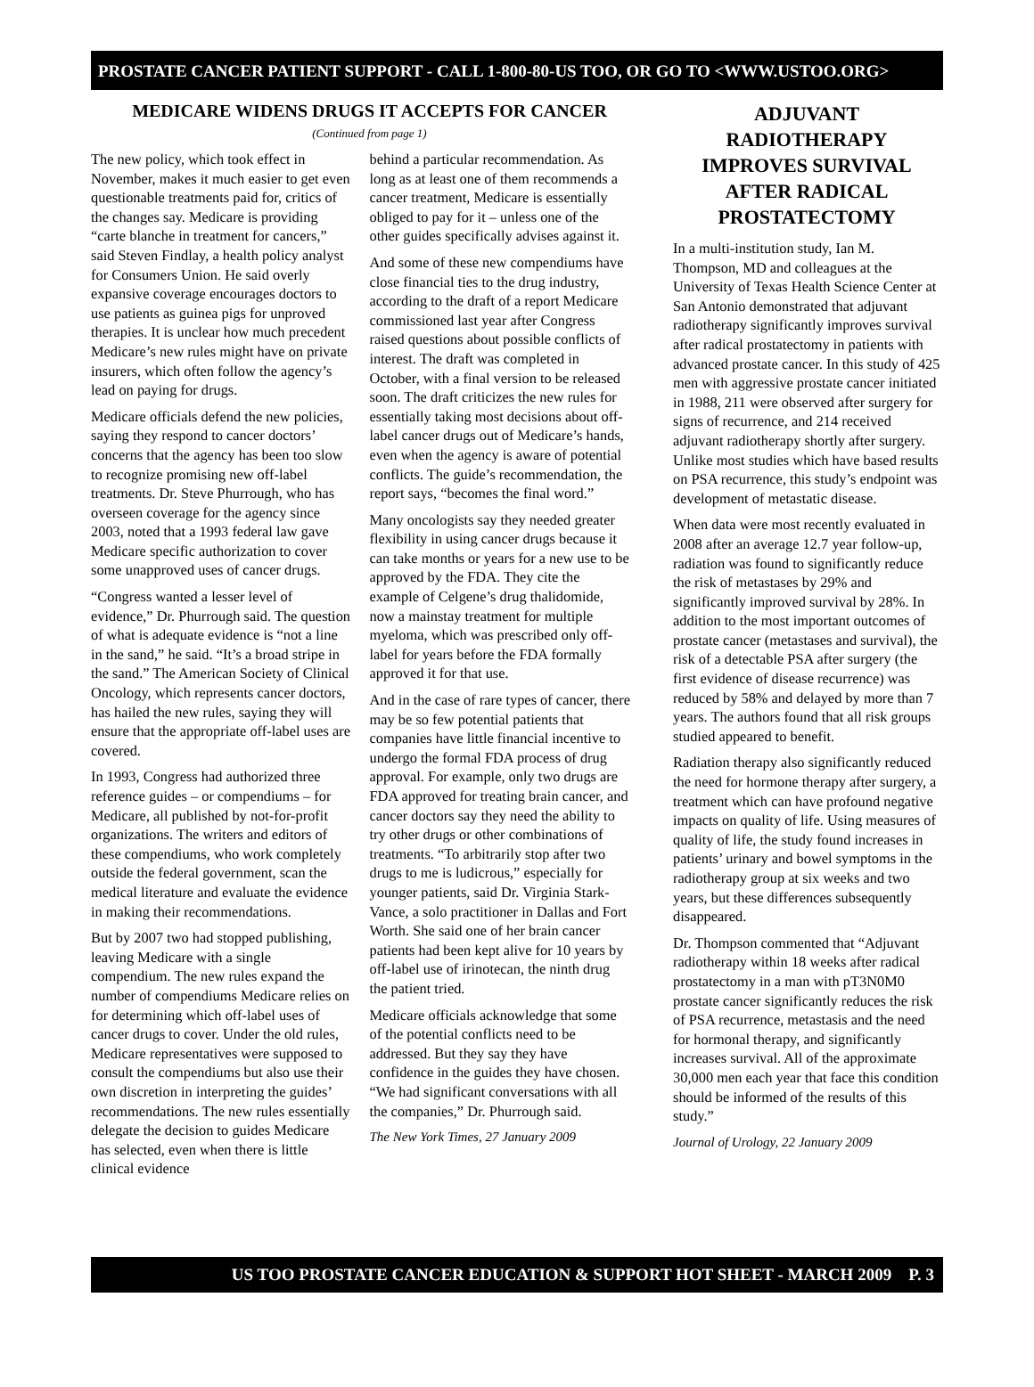PROSTATE CANCER PATIENT SUPPORT - CALL 1-800-80-US TOO, OR GO TO <WWW.USTOO.ORG>
MEDICARE WIDENS DRUGS IT ACCEPTS FOR CANCER
(Continued from page 1)
The new policy, which took effect in November, makes it much easier to get even questionable treatments paid for, critics of the changes say. Medicare is providing “carte blanche in treatment for cancers,” said Steven Findlay, a health policy analyst for Consumers Union. He said overly expansive coverage encourages doctors to use patients as guinea pigs for unproved therapies. It is unclear how much precedent Medicare’s new rules might have on private insurers, which often follow the agency’s lead on paying for drugs.
Medicare officials defend the new policies, saying they respond to cancer doctors’ concerns that the agency has been too slow to recognize promising new off-label treatments. Dr. Steve Phurrough, who has overseen coverage for the agency since 2003, noted that a 1993 federal law gave Medicare specific authorization to cover some unapproved uses of cancer drugs.
“Congress wanted a lesser level of evidence,” Dr. Phurrough said. The question of what is adequate evidence is “not a line in the sand,” he said. “It’s a broad stripe in the sand.” The American Society of Clinical Oncology, which represents cancer doctors, has hailed the new rules, saying they will ensure that the appropriate off-label uses are covered.
In 1993, Congress had authorized three reference guides – or compendiums – for Medicare, all published by not-for-profit organizations. The writers and editors of these compendiums, who work completely outside the federal government, scan the medical literature and evaluate the evidence in making their recommendations.
But by 2007 two had stopped publishing, leaving Medicare with a single compendium. The new rules expand the number of compendiums Medicare relies on for determining which off-label uses of cancer drugs to cover. Under the old rules, Medicare representatives were supposed to consult the compendiums but also use their own discretion in interpreting the guides’ recommendations. The new rules essentially delegate the decision to guides Medicare has selected, even when there is little clinical evidence
behind a particular recommendation. As long as at least one of them recommends a cancer treatment, Medicare is essentially obliged to pay for it – unless one of the other guides specifically advises against it.
And some of these new compendiums have close financial ties to the drug industry, according to the draft of a report Medicare commissioned last year after Congress raised questions about possible conflicts of interest. The draft was completed in October, with a final version to be released soon. The draft criticizes the new rules for essentially taking most decisions about off-label cancer drugs out of Medicare’s hands, even when the agency is aware of potential conflicts. The guide’s recommendation, the report says, “becomes the final word.”
Many oncologists say they needed greater flexibility in using cancer drugs because it can take months or years for a new use to be approved by the FDA. They cite the example of Celgene’s drug thalidomide, now a mainstay treatment for multiple myeloma, which was prescribed only off-label for years before the FDA formally approved it for that use.
And in the case of rare types of cancer, there may be so few potential patients that companies have little financial incentive to undergo the formal FDA process of drug approval. For example, only two drugs are FDA approved for treating brain cancer, and cancer doctors say they need the ability to try other drugs or other combinations of treatments. “To arbitrarily stop after two drugs to me is ludicrous,” especially for younger patients, said Dr. Virginia Stark-Vance, a solo practitioner in Dallas and Fort Worth. She said one of her brain cancer patients had been kept alive for 10 years by off-label use of irinotecan, the ninth drug the patient tried.
Medicare officials acknowledge that some of the potential conflicts need to be addressed. But they say they have confidence in the guides they have chosen. “We had significant conversations with all the companies,” Dr. Phurrough said.
The New York Times, 27 January 2009
ADJUVANT RADIOTHERAPY IMPROVES SURVIVAL AFTER RADICAL PROSTATECTOMY
In a multi-institution study, Ian M. Thompson, MD and colleagues at the University of Texas Health Science Center at San Antonio demonstrated that adjuvant radiotherapy significantly improves survival after radical prostatectomy in patients with advanced prostate cancer. In this study of 425 men with aggressive prostate cancer initiated in 1988, 211 were observed after surgery for signs of recurrence, and 214 received adjuvant radiotherapy shortly after surgery. Unlike most studies which have based results on PSA recurrence, this study’s endpoint was development of metastatic disease.
When data were most recently evaluated in 2008 after an average 12.7 year follow-up, radiation was found to significantly reduce the risk of metastases by 29% and significantly improved survival by 28%. In addition to the most important outcomes of prostate cancer (metastases and survival), the risk of a detectable PSA after surgery (the first evidence of disease recurrence) was reduced by 58% and delayed by more than 7 years. The authors found that all risk groups studied appeared to benefit.
Radiation therapy also significantly reduced the need for hormone therapy after surgery, a treatment which can have profound negative impacts on quality of life. Using measures of quality of life, the study found increases in patients’ urinary and bowel symptoms in the radiotherapy group at six weeks and two years, but these differences subsequently disappeared.
Dr. Thompson commented that “Adjuvant radiotherapy within 18 weeks after radical prostatectomy in a man with pT3N0M0 prostate cancer significantly reduces the risk of PSA recurrence, metastasis and the need for hormonal therapy, and significantly increases survival. All of the approximate 30,000 men each year that face this condition should be informed of the results of this study.”
Journal of Urology, 22 January 2009
US TOO PROSTATE CANCER EDUCATION & SUPPORT HOT SHEET - MARCH 2009 P. 3